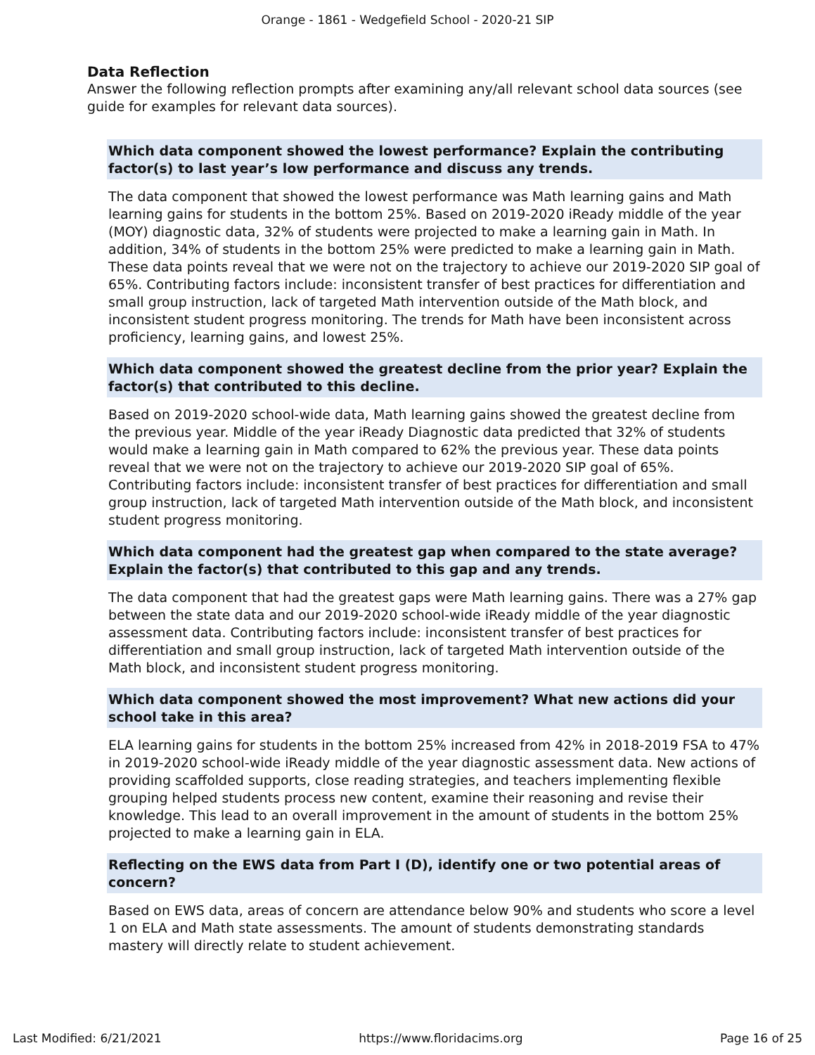Orange - 1861 - Wedgefield School - 2020-21 SIP
Data Reflection
Answer the following reflection prompts after examining any/all relevant school data sources (see guide for examples for relevant data sources).
Which data component showed the lowest performance? Explain the contributing factor(s) to last year’s low performance and discuss any trends.
The data component that showed the lowest performance was Math learning gains and Math learning gains for students in the bottom 25%. Based on 2019-2020 iReady middle of the year (MOY) diagnostic data, 32% of students were projected to make a learning gain in Math. In addition, 34% of students in the bottom 25% were predicted to make a learning gain in Math. These data points reveal that we were not on the trajectory to achieve our 2019-2020 SIP goal of 65%. Contributing factors include: inconsistent transfer of best practices for differentiation and small group instruction, lack of targeted Math intervention outside of the Math block, and inconsistent student progress monitoring. The trends for Math have been inconsistent across proficiency, learning gains, and lowest 25%.
Which data component showed the greatest decline from the prior year? Explain the factor(s) that contributed to this decline.
Based on 2019-2020 school-wide data, Math learning gains showed the greatest decline from the previous year. Middle of the year iReady Diagnostic data predicted that 32% of students would make a learning gain in Math compared to 62% the previous year. These data points reveal that we were not on the trajectory to achieve our 2019-2020 SIP goal of 65%. Contributing factors include: inconsistent transfer of best practices for differentiation and small group instruction, lack of targeted Math intervention outside of the Math block, and inconsistent student progress monitoring.
Which data component had the greatest gap when compared to the state average? Explain the factor(s) that contributed to this gap and any trends.
The data component that had the greatest gaps were Math learning gains. There was a 27% gap between the state data and our 2019-2020 school-wide iReady middle of the year diagnostic assessment data. Contributing factors include: inconsistent transfer of best practices for differentiation and small group instruction, lack of targeted Math intervention outside of the Math block, and inconsistent student progress monitoring.
Which data component showed the most improvement? What new actions did your school take in this area?
ELA learning gains for students in the bottom 25% increased from 42% in 2018-2019 FSA to 47% in 2019-2020 school-wide iReady middle of the year diagnostic assessment data. New actions of providing scaffolded supports, close reading strategies, and teachers implementing flexible grouping helped students process new content, examine their reasoning and revise their knowledge. This lead to an overall improvement in the amount of students in the bottom 25% projected to make a learning gain in ELA.
Reflecting on the EWS data from Part I (D), identify one or two potential areas of concern?
Based on EWS data, areas of concern are attendance below 90% and students who score a level 1 on ELA and Math state assessments. The amount of students demonstrating standards mastery will directly relate to student achievement.
Last Modified: 6/21/2021 https://www.floridacims.org Page 16 of 25